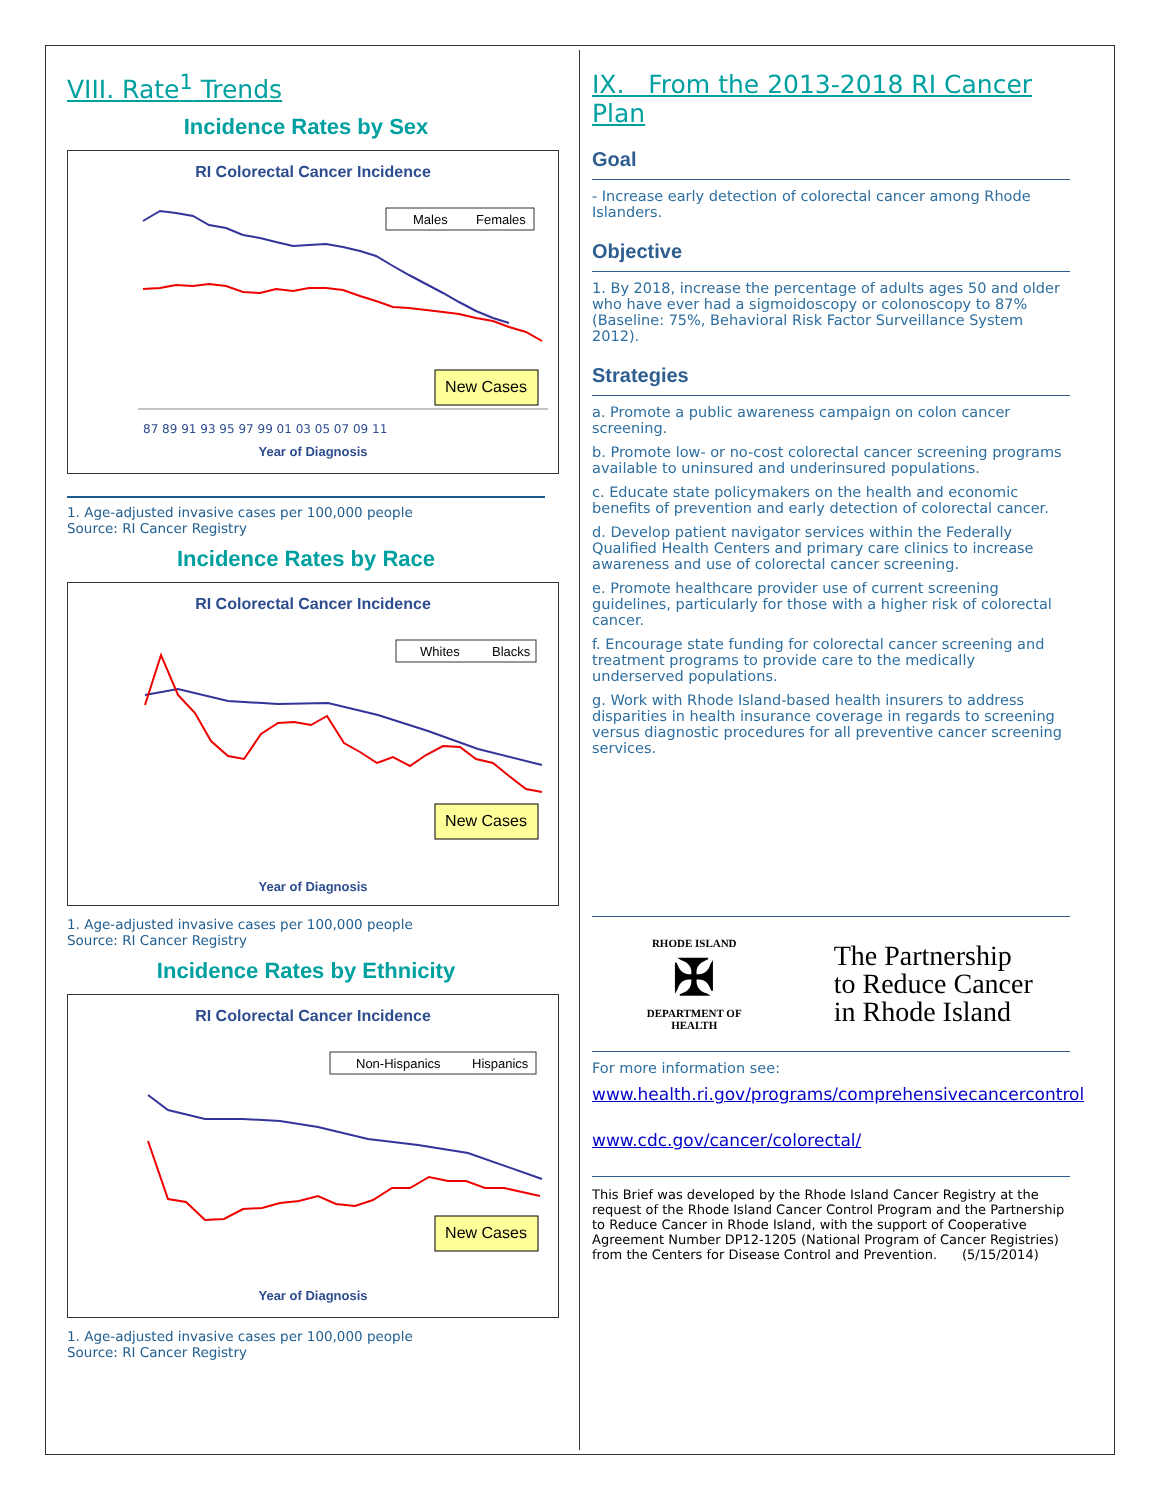VIII. Rate<sup>1</sup> Trends
Incidence Rates by Sex
RI Colorectal Cancer Incidence
Males
Females
New Cases
Year of Diagnosis
87 89 91 93 95 97 99 01 03 05 07 09 11
1. Age-adjusted invasive cases per 100,000 people
Source: RI Cancer Registry
Incidence Rates by Race
RI Colorectal Cancer Incidence
Whites
Blacks
New Cases
Year of Diagnosis
1. Age-adjusted invasive cases per 100,000 people
Source: RI Cancer Registry
Incidence Rates by Ethnicity
RI Colorectal Cancer Incidence
Non-Hispanics
Hispanics
New Cases
Year of Diagnosis
1. Age-adjusted invasive cases per 100,000 people
Source: RI Cancer Registry
IX. From the 2013-2018 RI Cancer Plan
Goal
- Increase early detection of colorectal cancer among Rhode Islanders.
Objective
1. By 2018, increase the percentage of adults ages 50 and older who have ever had a sigmoidoscopy or colonoscopy to 87% (Baseline: 75%, Behavioral Risk Factor Surveillance System 2012).
Strategies
a. Promote a public awareness campaign on colon cancer screening.
b. Promote low- or no-cost colorectal cancer screening programs available to uninsured and underinsured populations.
c. Educate state policymakers on the health and economic benefits of prevention and early detection of colorectal cancer.
d. Develop patient navigator services within the Federally Qualified Health Centers and primary care clinics to increase awareness and use of colorectal cancer screening.
e. Promote healthcare provider use of current screening guidelines, particularly for those with a higher risk of colorectal cancer.
f. Encourage state funding for colorectal cancer screening and treatment programs to provide care to the medically underserved populations.
g. Work with Rhode Island-based health insurers to address disparities in health insurance coverage in regards to screening versus diagnostic procedures for all preventive cancer screening services.
RHODE ISLAND
✠
DEPARTMENT OF HEALTH
The Partnership
to Reduce Cancer
in Rhode Island
For more information see:
www.health.ri.gov/programs/comprehensivecancercontrol
www.cdc.gov/cancer/colorectal/
This Brief was developed by the Rhode Island Cancer Registry at the request of the Rhode Island Cancer Control Program and the Partnership to Reduce Cancer in Rhode Island, with the support of Cooperative Agreement Number DP12-1205 (National Program of Cancer Registries) from the Centers for Disease Control and Prevention. (5/15/2014)